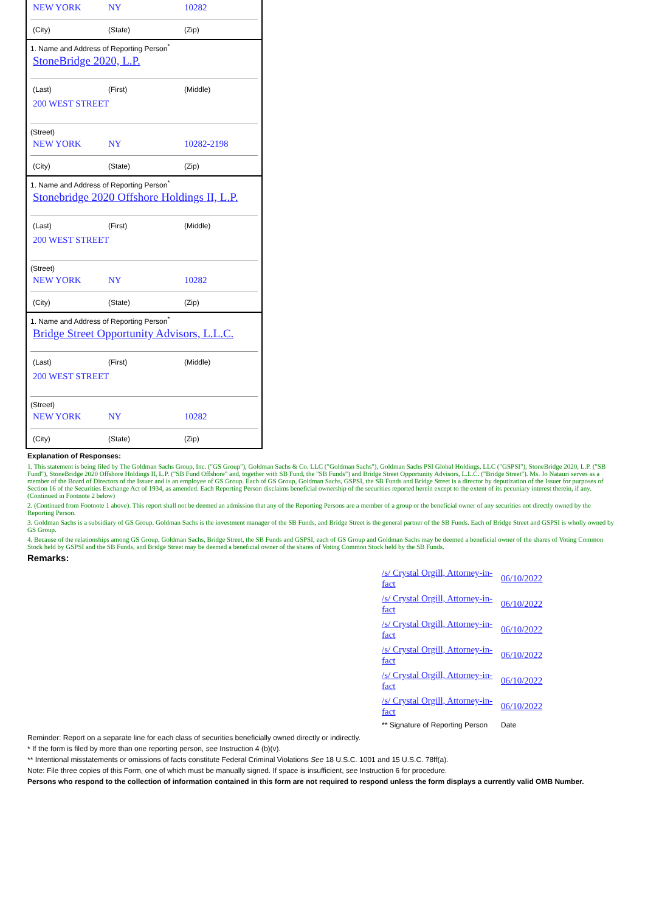NEW YORK NY 10282
(City) (State) (Zip)
1. Name and Address of Reporting Person<sup>*</sup>
StoneBridge 2020, L.P.
(Last) (First) (Middle)
200 WEST STREET
(Street)
NEW YORK NY 10282-2198
(City) (State) (Zip)
1. Name and Address of Reporting Person<sup>*</sup>
Stonebridge 2020 Offshore Holdings II, L.P.
(Last) (First) (Middle)
200 WEST STREET
(Street)
NEW YORK NY 10282
(City) (State) (Zip)
1. Name and Address of Reporting Person<sup>*</sup>
Bridge Street Opportunity Advisors, L.L.C.
(Last) (First) (Middle)
200 WEST STREET
(Street)
NEW YORK NY 10282
(City) (State) (Zip)
Explanation of Responses:
1. This statement is being filed by The Goldman Sachs Group, Inc. ("GS Group"), Goldman Sachs & Co. LLC ("Goldman Sachs"), Goldman Sachs PSI Global Holdings, LLC ("GSPSI"), StoneBridge 2020, L.P. ("SB Fund"), StoneBridge 2020 Offshore Holdings II, L.P. ("SB Fund Offshore" and, together with SB Fund, the "SB Funds") and Bridge Street Opportunity Advisors, L.L.C. ("Bridge Street"). Ms. Jo Natauri serves as a member of the Board of Directors of the Issuer and is an employee of GS Group. Each of GS Group, Goldman Sachs, GSPSI, the SB Funds and Bridge Street is a director by deputization of the Issuer for purposes of Section 16 of the Securities Exchange Act of 1934, as amended. Each Reporting Person disclaims beneficial ownership of the securities reported herein except to the extent of its pecuniary interest therein, if any. (Continued in Footnote 2 below)
2. (Continued from Footnote 1 above). This report shall not be deemed an admission that any of the Reporting Persons are a member of a group or the beneficial owner of any securities not directly owned by the Reporting Person.
3. Goldman Sachs is a subsidiary of GS Group. Goldman Sachs is the investment manager of the SB Funds, and Bridge Street is the general partner of the SB Funds. Each of Bridge Street and GSPSI is wholly owned by GS Group.
4. Because of the relationships among GS Group, Goldman Sachs, Bridge Street, the SB Funds and GSPSI, each of GS Group and Goldman Sachs may be deemed a beneficial owner of the shares of Voting Common Stock held by GSPSI and the SB Funds, and Bridge Street may be deemed a beneficial owner of the shares of Voting Common Stock held by the SB Funds.
Remarks:
| /s/ Crystal Orgill, Attorney-in-fact | 06/10/2022 |
| /s/ Crystal Orgill, Attorney-in-fact | 06/10/2022 |
| /s/ Crystal Orgill, Attorney-in-fact | 06/10/2022 |
| /s/ Crystal Orgill, Attorney-in-fact | 06/10/2022 |
| /s/ Crystal Orgill, Attorney-in-fact | 06/10/2022 |
| /s/ Crystal Orgill, Attorney-in-fact | 06/10/2022 |
| ** Signature of Reporting Person | Date |
Reminder: Report on a separate line for each class of securities beneficially owned directly or indirectly.
* If the form is filed by more than one reporting person, see Instruction 4 (b)(v).
** Intentional misstatements or omissions of facts constitute Federal Criminal Violations See 18 U.S.C. 1001 and 15 U.S.C. 78ff(a).
Note: File three copies of this Form, one of which must be manually signed. If space is insufficient, see Instruction 6 for procedure.
Persons who respond to the collection of information contained in this form are not required to respond unless the form displays a currently valid OMB Number.